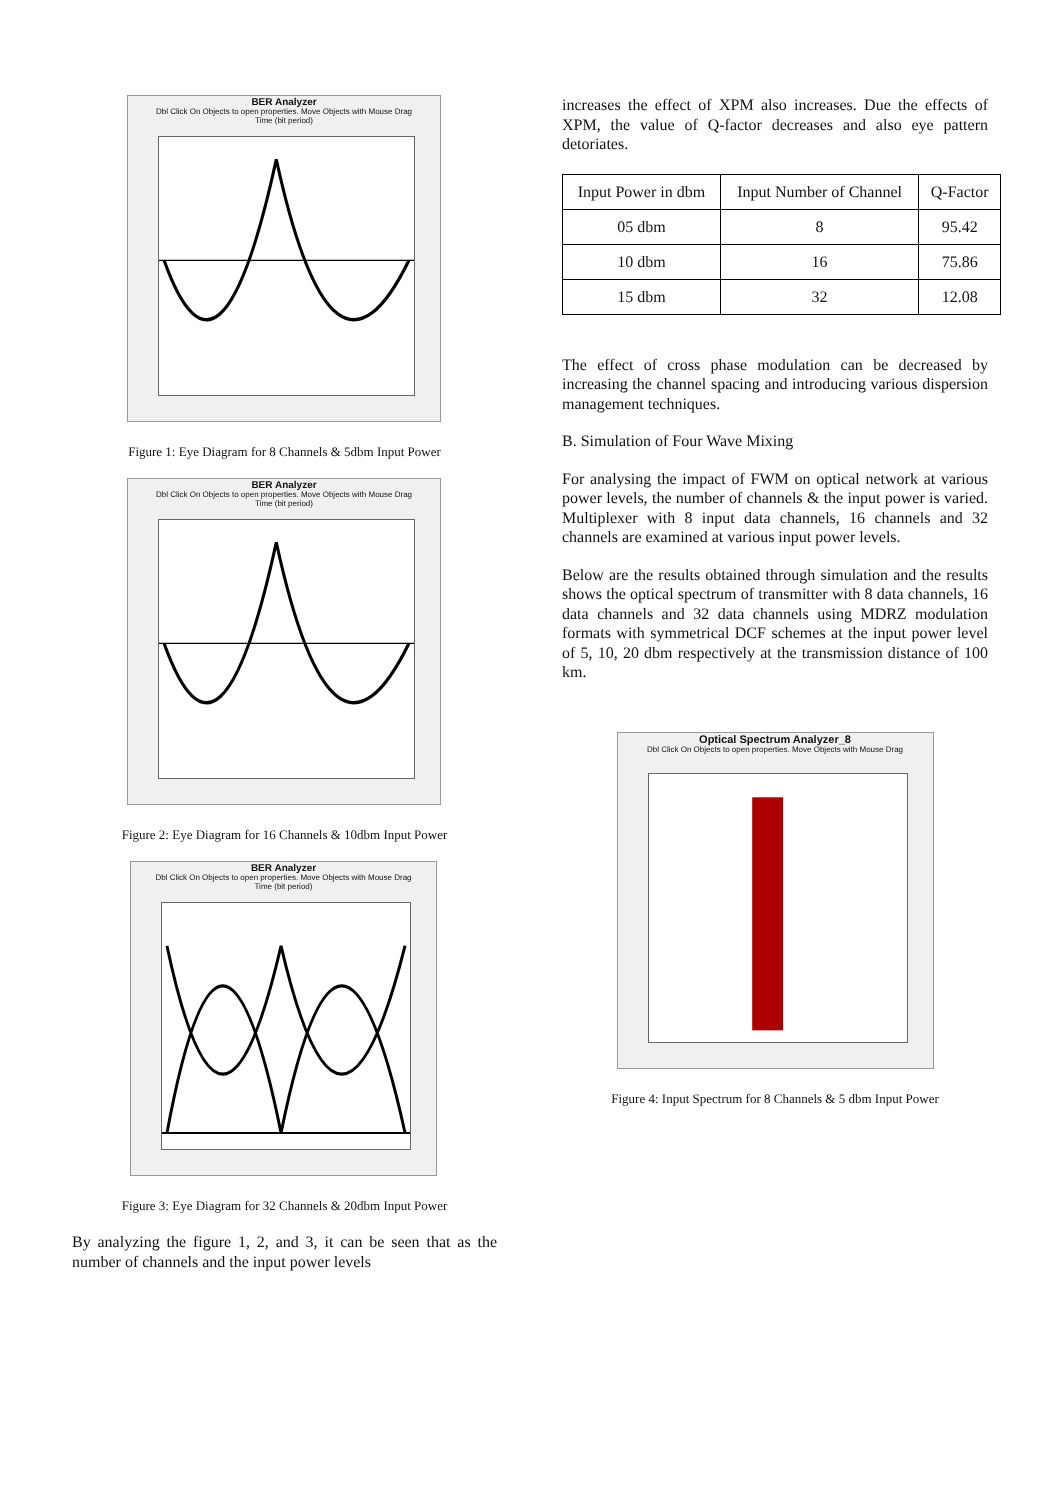BER Analyzer
Dbl Click On Objects to open properties. Move Objects with Mouse Drag
Time (bit period)
Figure 1: Eye Diagram for 8 Channels & 5dbm Input Power
BER Analyzer
Dbl Click On Objects to open properties. Move Objects with Mouse Drag
Time (bit period)
Figure 2: Eye Diagram for 16 Channels & 10dbm Input Power
BER Analyzer
Dbl Click On Objects to open properties. Move Objects with Mouse Drag
Time (bit period)
Figure 3: Eye Diagram for 32 Channels & 20dbm Input Power
By analyzing the figure 1, 2, and 3, it can be seen that as the number of channels and the input power levels
increases the effect of XPM also increases. Due the effects of XPM, the value of Q-factor decreases and also eye pattern detoriates.
| Input Power in dbm | Input Number of Channel | Q-Factor |
| --- | --- | --- |
| 05 dbm | 8 | 95.42 |
| 10 dbm | 16 | 75.86 |
| 15 dbm | 32 | 12.08 |
The effect of cross phase modulation can be decreased by increasing the channel spacing and introducing various dispersion management techniques.
B. Simulation of Four Wave Mixing
For analysing the impact of FWM on optical network at various power levels, the number of channels & the input power is varied. Multiplexer with 8 input data channels, 16 channels and 32 channels are examined at various input power levels.
Below are the results obtained through simulation and the results shows the optical spectrum of transmitter with 8 data channels, 16 data channels and 32 data channels using MDRZ modulation formats with symmetrical DCF schemes at the input power level of 5, 10, 20 dbm respectively at the transmission distance of 100 km.
Optical Spectrum Analyzer_8
Dbl Click On Objects to open properties. Move Objects with Mouse Drag
Figure 4: Input Spectrum for 8 Channels & 5 dbm Input Power